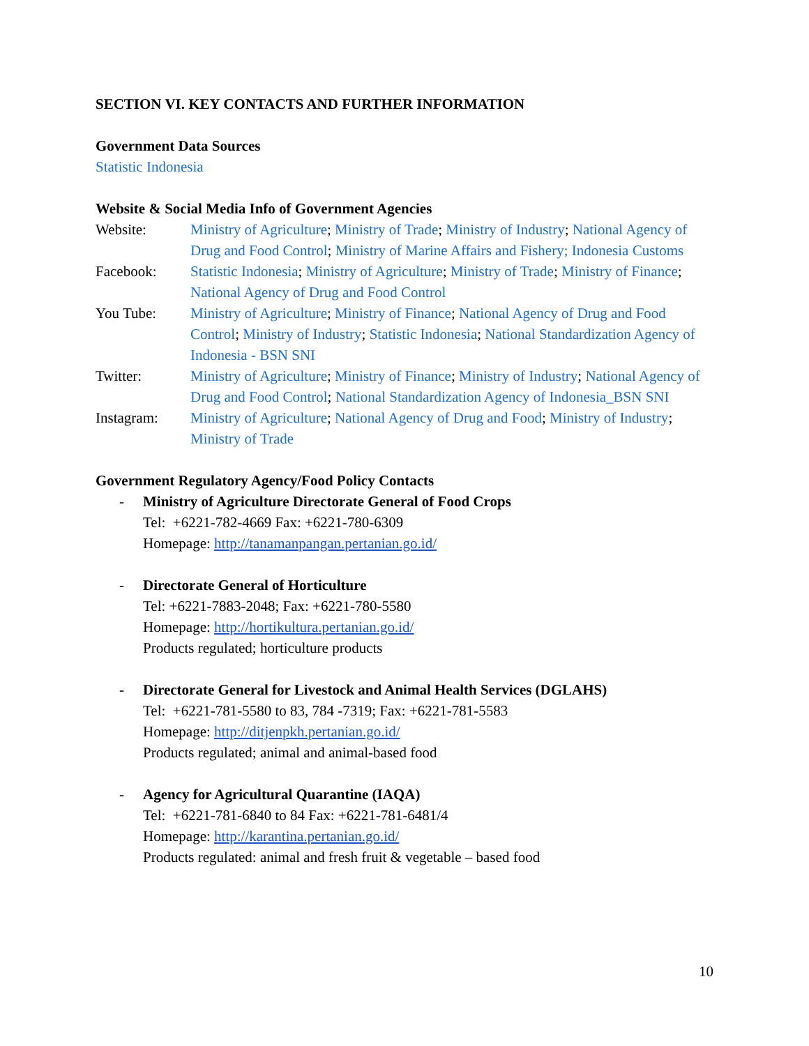SECTION VI. KEY CONTACTS AND FURTHER INFORMATION
Government Data Sources
Statistic Indonesia
Website & Social Media Info of Government Agencies
Website: Ministry of Agriculture; Ministry of Trade; Ministry of Industry; National Agency of Drug and Food Control; Ministry of Marine Affairs and Fishery; Indonesia Customs
Facebook: Statistic Indonesia; Ministry of Agriculture; Ministry of Trade; Ministry of Finance; National Agency of Drug and Food Control
You Tube: Ministry of Agriculture; Ministry of Finance; National Agency of Drug and Food Control; Ministry of Industry; Statistic Indonesia; National Standardization Agency of Indonesia - BSN SNI
Twitter: Ministry of Agriculture; Ministry of Finance; Ministry of Industry; National Agency of Drug and Food Control; National Standardization Agency of Indonesia_BSN SNI
Instagram: Ministry of Agriculture; National Agency of Drug and Food; Ministry of Industry; Ministry of Trade
Government Regulatory Agency/Food Policy Contacts
- Ministry of Agriculture Directorate General of Food Crops
Tel: +6221-782-4669 Fax: +6221-780-6309
Homepage: http://tanamanpangan.pertanian.go.id/
- Directorate General of Horticulture
Tel: +6221-7883-2048; Fax: +6221-780-5580
Homepage: http://hortikultura.pertanian.go.id/
Products regulated; horticulture products
- Directorate General for Livestock and Animal Health Services (DGLAHS)
Tel: +6221-781-5580 to 83, 784 -7319; Fax: +6221-781-5583
Homepage: http://ditjenpkh.pertanian.go.id/
Products regulated; animal and animal-based food
- Agency for Agricultural Quarantine (IAQA)
Tel: +6221-781-6840 to 84 Fax: +6221-781-6481/4
Homepage: http://karantina.pertanian.go.id/
Products regulated: animal and fresh fruit & vegetable – based food
10